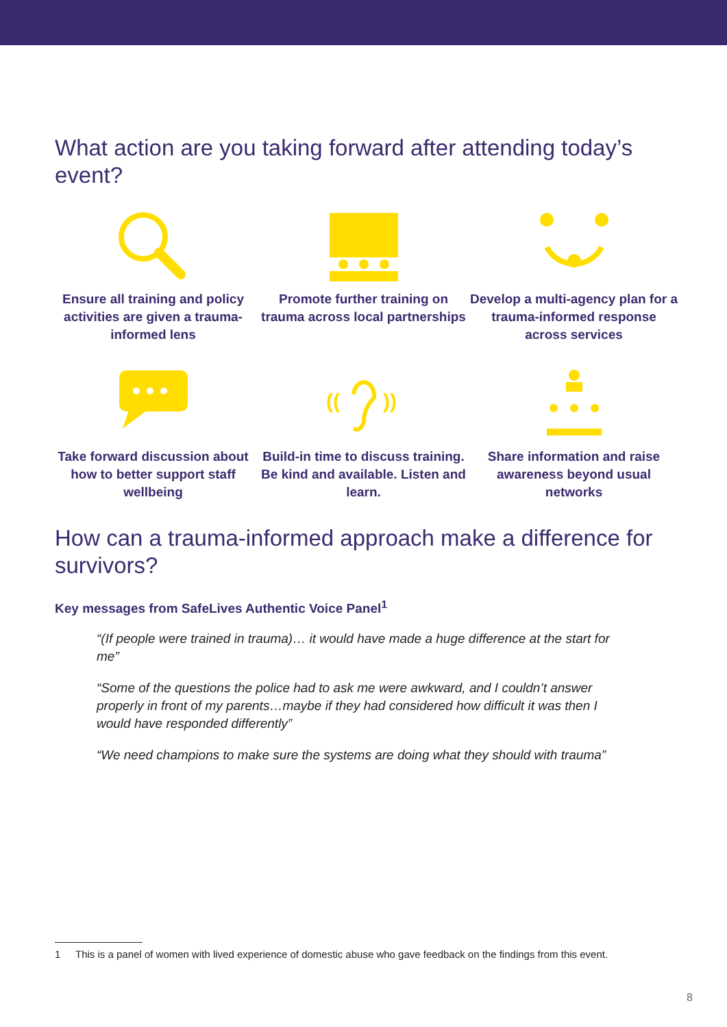What action are you taking forward after attending today’s event?
Ensure all training and policy activities are given a trauma-informed lens
Promote further training on trauma across local partnerships
Develop a multi-agency plan for a trauma-informed response across services
Take forward discussion about how to better support staff wellbeing
((
))
Build-in time to discuss training. Be kind and available. Listen and learn.
Share information and raise awareness beyond usual networks
How can a trauma-informed approach make a difference for survivors?
Key messages from SafeLives Authentic Voice Panel<sup>1</sup>
“(If people were trained in trauma)… it would have made a huge difference at the start for me”
“Some of the questions the police had to ask me were awkward, and I couldn’t answer properly in front of my parents…maybe if they had considered how difficult it was then I would have responded differently”
“We need champions to make sure the systems are doing what they should with trauma”
1 This is a panel of women with lived experience of domestic abuse who gave feedback on the findings from this event.
8